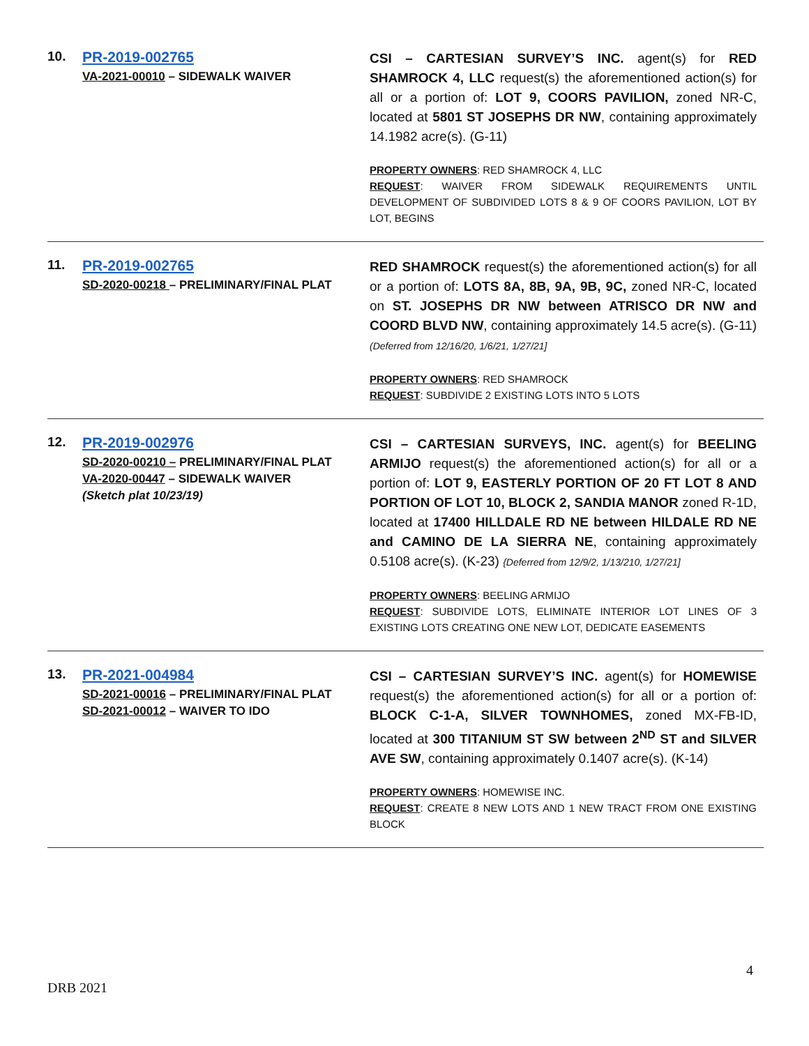10. PR-2019-002765
VA-2021-00010 – SIDEWALK WAIVER
CSI – CARTESIAN SURVEY’S INC. agent(s) for RED SHAMROCK 4, LLC request(s) the aforementioned action(s) for all or a portion of: LOT 9, COORS PAVILION, zoned NR-C, located at 5801 ST JOSEPHS DR NW, containing approximately 14.1982 acre(s). (G-11)
PROPERTY OWNERS: RED SHAMROCK 4, LLC
REQUEST: WAIVER FROM SIDEWALK REQUIREMENTS UNTIL DEVELOPMENT OF SUBDIVIDED LOTS 8 & 9 OF COORS PAVILION, LOT BY LOT, BEGINS
11. PR-2019-002765
SD-2020-00218 – PRELIMINARY/FINAL PLAT
RED SHAMROCK request(s) the aforementioned action(s) for all or a portion of: LOTS 8A, 8B, 9A, 9B, 9C, zoned NR-C, located on ST. JOSEPHS DR NW between ATRISCO DR NW and COORD BLVD NW, containing approximately 14.5 acre(s). (G-11)(Deferred from 12/16/20, 1/6/21, 1/27/21]
PROPERTY OWNERS: RED SHAMROCK
REQUEST: SUBDIVIDE 2 EXISTING LOTS INTO 5 LOTS
12. PR-2019-002976
SD-2020-00210 – PRELIMINARY/FINAL PLAT
VA-2020-00447 – SIDEWALK WAIVER
(Sketch plat 10/23/19)
CSI – CARTESIAN SURVEYS, INC. agent(s) for BEELING ARMIJO request(s) the aforementioned action(s) for all or a portion of: LOT 9, EASTERLY PORTION OF 20 FT LOT 8 AND PORTION OF LOT 10, BLOCK 2, SANDIA MANOR zoned R-1D, located at 17400 HILLDALE RD NE between HILDALE RD NE and CAMINO DE LA SIERRA NE, containing approximately 0.5108 acre(s). (K-23) {Deferred from 12/9/2, 1/13/210, 1/27/21]
PROPERTY OWNERS: BEELING ARMIJO
REQUEST: SUBDIVIDE LOTS, ELIMINATE INTERIOR LOT LINES OF 3 EXISTING LOTS CREATING ONE NEW LOT, DEDICATE EASEMENTS
13. PR-2021-004984
SD-2021-00016 – PRELIMINARY/FINAL PLAT
SD-2021-00012 – WAIVER TO IDO
CSI – CARTESIAN SURVEY’S INC. agent(s) for HOMEWISE request(s) the aforementioned action(s) for all or a portion of: BLOCK C-1-A, SILVER TOWNHOMES, zoned MX-FB-ID, located at 300 TITANIUM ST SW between 2<sup>ND</sup> ST and SILVER AVE SW, containing approximately 0.1407 acre(s). (K-14)
PROPERTY OWNERS: HOMEWISE INC.
REQUEST: CREATE 8 NEW LOTS AND 1 NEW TRACT FROM ONE EXISTING BLOCK
4
DRB 2021